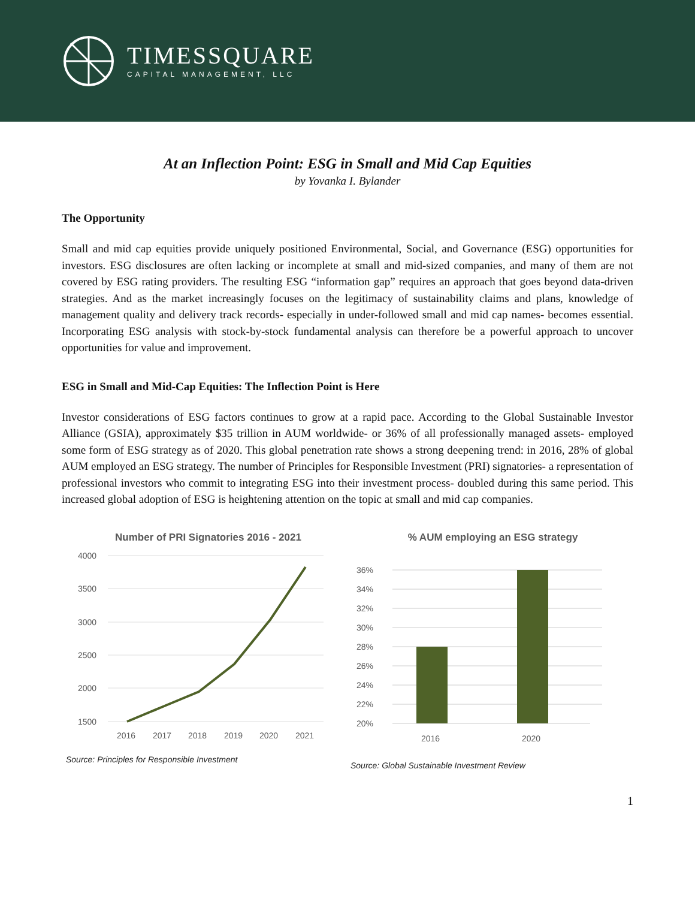TIMESSQUARE
CAPITAL MANAGEMENT, LLC
At an Inflection Point: ESG in Small and Mid Cap Equities
by Yovanka I. Bylander
The Opportunity
Small and mid cap equities provide uniquely positioned Environmental, Social, and Governance (ESG) opportunities for investors. ESG disclosures are often lacking or incomplete at small and mid-sized companies, and many of them are not covered by ESG rating providers. The resulting ESG “information gap” requires an approach that goes beyond data-driven strategies. And as the market increasingly focuses on the legitimacy of sustainability claims and plans, knowledge of management quality and delivery track records- especially in under-followed small and mid cap names- becomes essential. Incorporating ESG analysis with stock-by-stock fundamental analysis can therefore be a powerful approach to uncover opportunities for value and improvement.
ESG in Small and Mid-Cap Equities: The Inflection Point is Here
Investor considerations of ESG factors continues to grow at a rapid pace. According to the Global Sustainable Investor Alliance (GSIA), approximately $35 trillion in AUM worldwide- or 36% of all professionally managed assets- employed some form of ESG strategy as of 2020. This global penetration rate shows a strong deepening trend: in 2016, 28% of global AUM employed an ESG strategy. The number of Principles for Responsible Investment (PRI) signatories- a representation of professional investors who commit to integrating ESG into their investment process- doubled during this same period. This increased global adoption of ESG is heightening attention on the topic at small and mid cap companies.
Number of PRI Signatories 2016 - 2021
4000
3500
3000
2500
2000
1500
2016
2017
2018
2019
2020
2021
Source: Principles for Responsible Investment
% AUM employing an ESG strategy
20%
22%
24%
26%
28%
30%
32%
34%
36%
2016
2020
Source: Global Sustainable Investment Review
1